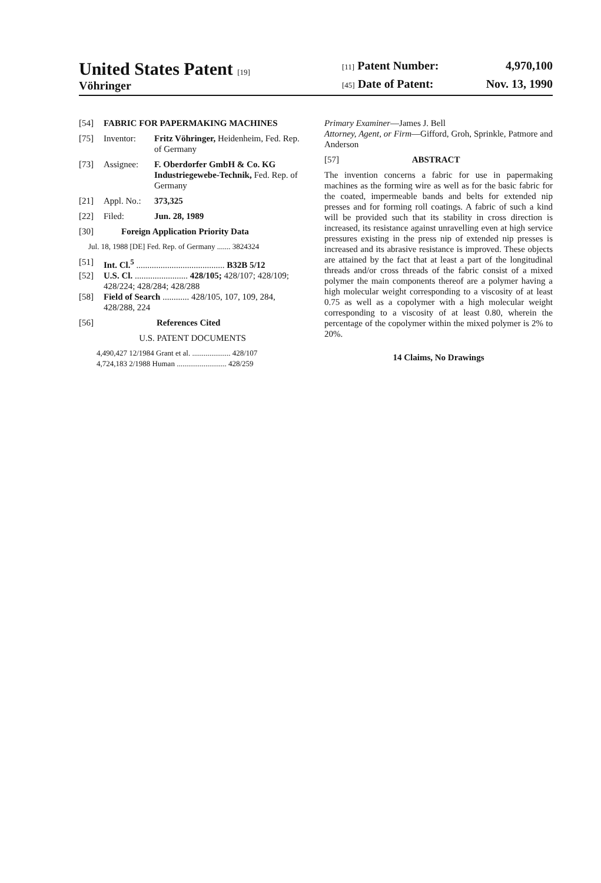United States Patent [19]
Vöhringer
[11] Patent Number: 4,970,100
[45] Date of Patent: Nov. 13, 1990
[54] FABRIC FOR PAPERMAKING MACHINES
[75] Inventor: Fritz Vöhringer, Heidenheim, Fed. Rep. of Germany
[73] Assignee: F. Oberdorfer GmbH & Co. KG Industriegewebe-Technik, Fed. Rep. of Germany
[21] Appl. No.: 373,325
[22] Filed: Jun. 28, 1989
[30] Foreign Application Priority Data
Jul. 18, 1988 [DE] Fed. Rep. of Germany ....... 3824324
[51] Int. Cl.<sup>5</sup> ........................................ B32B 5/12
[52] U.S. Cl. ........................ 428/105; 428/107; 428/109; 428/224; 428/284; 428/288
[58] Field of Search ............ 428/105, 107, 109, 284, 428/288, 224
[56] References Cited
U.S. PATENT DOCUMENTS
4,490,427 12/1984 Grant et al. .................... 428/107
4,724,183 2/1988 Human .......................... 428/259
Primary Examiner—James J. Bell
Attorney, Agent, or Firm—Gifford, Groh, Sprinkle, Patmore and Anderson
[57] ABSTRACT
The invention concerns a fabric for use in papermaking machines as the forming wire as well as for the basic fabric for the coated, impermeable bands and belts for extended nip presses and for forming roll coatings. A fabric of such a kind will be provided such that its stability in cross direction is increased, its resistance against unravelling even at high service pressures existing in the press nip of extended nip presses is increased and its abrasive resistance is improved. These objects are attained by the fact that at least a part of the longitudinal threads and/or cross threads of the fabric consist of a mixed polymer the main components thereof are a polymer having a high molecular weight corresponding to a viscosity of at least 0.75 as well as a copolymer with a high molecular weight corresponding to a viscosity of at least 0.80, wherein the percentage of the copolymer within the mixed polymer is 2% to 20%.
14 Claims, No Drawings